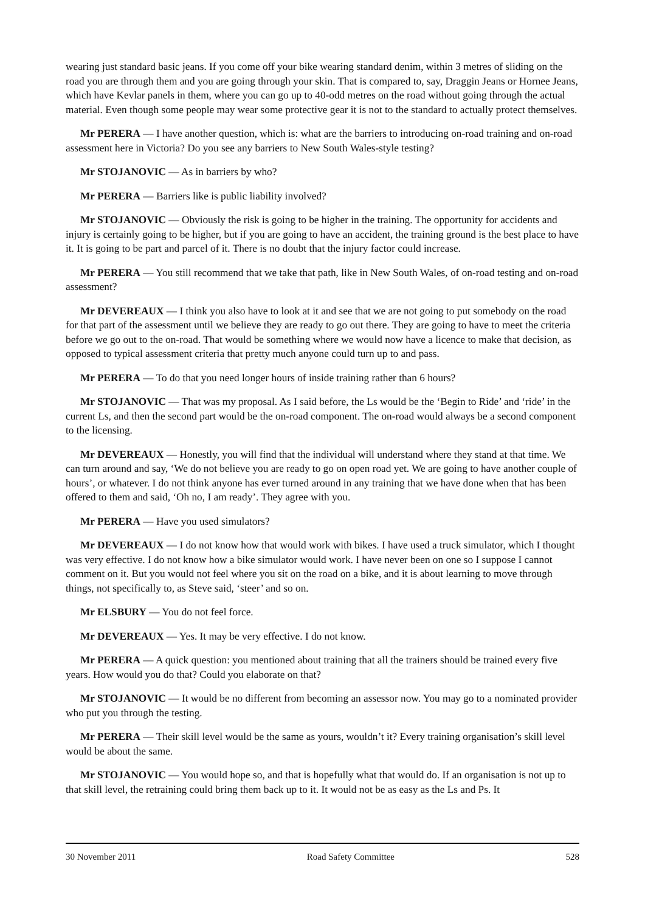wearing just standard basic jeans. If you come off your bike wearing standard denim, within 3 metres of sliding on the road you are through them and you are going through your skin. That is compared to, say, Draggin Jeans or Hornee Jeans, which have Kevlar panels in them, where you can go up to 40-odd metres on the road without going through the actual material. Even though some people may wear some protective gear it is not to the standard to actually protect themselves.
Mr PERERA — I have another question, which is: what are the barriers to introducing on-road training and on-road assessment here in Victoria? Do you see any barriers to New South Wales-style testing?
Mr STOJANOVIC — As in barriers by who?
Mr PERERA — Barriers like is public liability involved?
Mr STOJANOVIC — Obviously the risk is going to be higher in the training. The opportunity for accidents and injury is certainly going to be higher, but if you are going to have an accident, the training ground is the best place to have it. It is going to be part and parcel of it. There is no doubt that the injury factor could increase.
Mr PERERA — You still recommend that we take that path, like in New South Wales, of on-road testing and on-road assessment?
Mr DEVEREAUX — I think you also have to look at it and see that we are not going to put somebody on the road for that part of the assessment until we believe they are ready to go out there. They are going to have to meet the criteria before we go out to the on-road. That would be something where we would now have a licence to make that decision, as opposed to typical assessment criteria that pretty much anyone could turn up to and pass.
Mr PERERA — To do that you need longer hours of inside training rather than 6 hours?
Mr STOJANOVIC — That was my proposal. As I said before, the Ls would be the ‘Begin to Ride’ and ‘ride’ in the current Ls, and then the second part would be the on-road component. The on-road would always be a second component to the licensing.
Mr DEVEREAUX — Honestly, you will find that the individual will understand where they stand at that time. We can turn around and say, ‘We do not believe you are ready to go on open road yet. We are going to have another couple of hours’, or whatever. I do not think anyone has ever turned around in any training that we have done when that has been offered to them and said, ‘Oh no, I am ready’. They agree with you.
Mr PERERA — Have you used simulators?
Mr DEVEREAUX — I do not know how that would work with bikes. I have used a truck simulator, which I thought was very effective. I do not know how a bike simulator would work. I have never been on one so I suppose I cannot comment on it. But you would not feel where you sit on the road on a bike, and it is about learning to move through things, not specifically to, as Steve said, ‘steer’ and so on.
Mr ELSBURY — You do not feel force.
Mr DEVEREAUX — Yes. It may be very effective. I do not know.
Mr PERERA — A quick question: you mentioned about training that all the trainers should be trained every five years. How would you do that? Could you elaborate on that?
Mr STOJANOVIC — It would be no different from becoming an assessor now. You may go to a nominated provider who put you through the testing.
Mr PERERA — Their skill level would be the same as yours, wouldn’t it? Every training organisation’s skill level would be about the same.
Mr STOJANOVIC — You would hope so, and that is hopefully what that would do. If an organisation is not up to that skill level, the retraining could bring them back up to it. It would not be as easy as the Ls and Ps. It
30 November 2011 Road Safety Committee 528